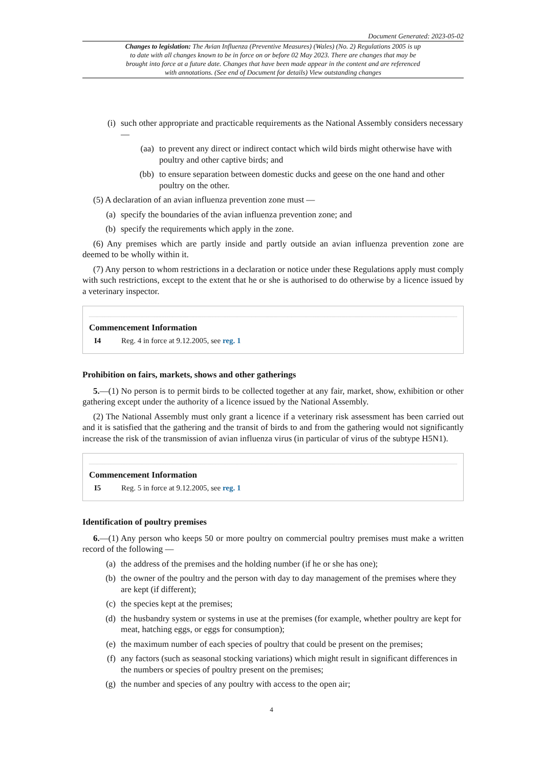Document Generated: 2023-05-02
Changes to legislation: The Avian Influenza (Preventive Measures) (Wales) (No. 2) Regulations 2005 is up to date with all changes known to be in force on or before 02 May 2023. There are changes that may be brought into force at a future date. Changes that have been made appear in the content and are referenced with annotations. (See end of Document for details) View outstanding changes
(i) such other appropriate and practicable requirements as the National Assembly considers necessary—
(aa) to prevent any direct or indirect contact which wild birds might otherwise have with poultry and other captive birds; and
(bb) to ensure separation between domestic ducks and geese on the one hand and other poultry on the other.
(5) A declaration of an avian influenza prevention zone must —
(a) specify the boundaries of the avian influenza prevention zone; and
(b) specify the requirements which apply in the zone.
(6) Any premises which are partly inside and partly outside an avian influenza prevention zone are deemed to be wholly within it.
(7) Any person to whom restrictions in a declaration or notice under these Regulations apply must comply with such restrictions, except to the extent that he or she is authorised to do otherwise by a licence issued by a veterinary inspector.
Commencement Information
I4 Reg. 4 in force at 9.12.2005, see reg. 1
Prohibition on fairs, markets, shows and other gatherings
5.—(1) No person is to permit birds to be collected together at any fair, market, show, exhibition or other gathering except under the authority of a licence issued by the National Assembly.
(2) The National Assembly must only grant a licence if a veterinary risk assessment has been carried out and it is satisfied that the gathering and the transit of birds to and from the gathering would not significantly increase the risk of the transmission of avian influenza virus (in particular of virus of the subtype H5N1).
Commencement Information
I5 Reg. 5 in force at 9.12.2005, see reg. 1
Identification of poultry premises
6.—(1) Any person who keeps 50 or more poultry on commercial poultry premises must make a written record of the following —
(a) the address of the premises and the holding number (if he or she has one);
(b) the owner of the poultry and the person with day to day management of the premises where they are kept (if different);
(c) the species kept at the premises;
(d) the husbandry system or systems in use at the premises (for example, whether poultry are kept for meat, hatching eggs, or eggs for consumption);
(e) the maximum number of each species of poultry that could be present on the premises;
(f) any factors (such as seasonal stocking variations) which might result in significant differences in the numbers or species of poultry present on the premises;
(g) the number and species of any poultry with access to the open air;
4